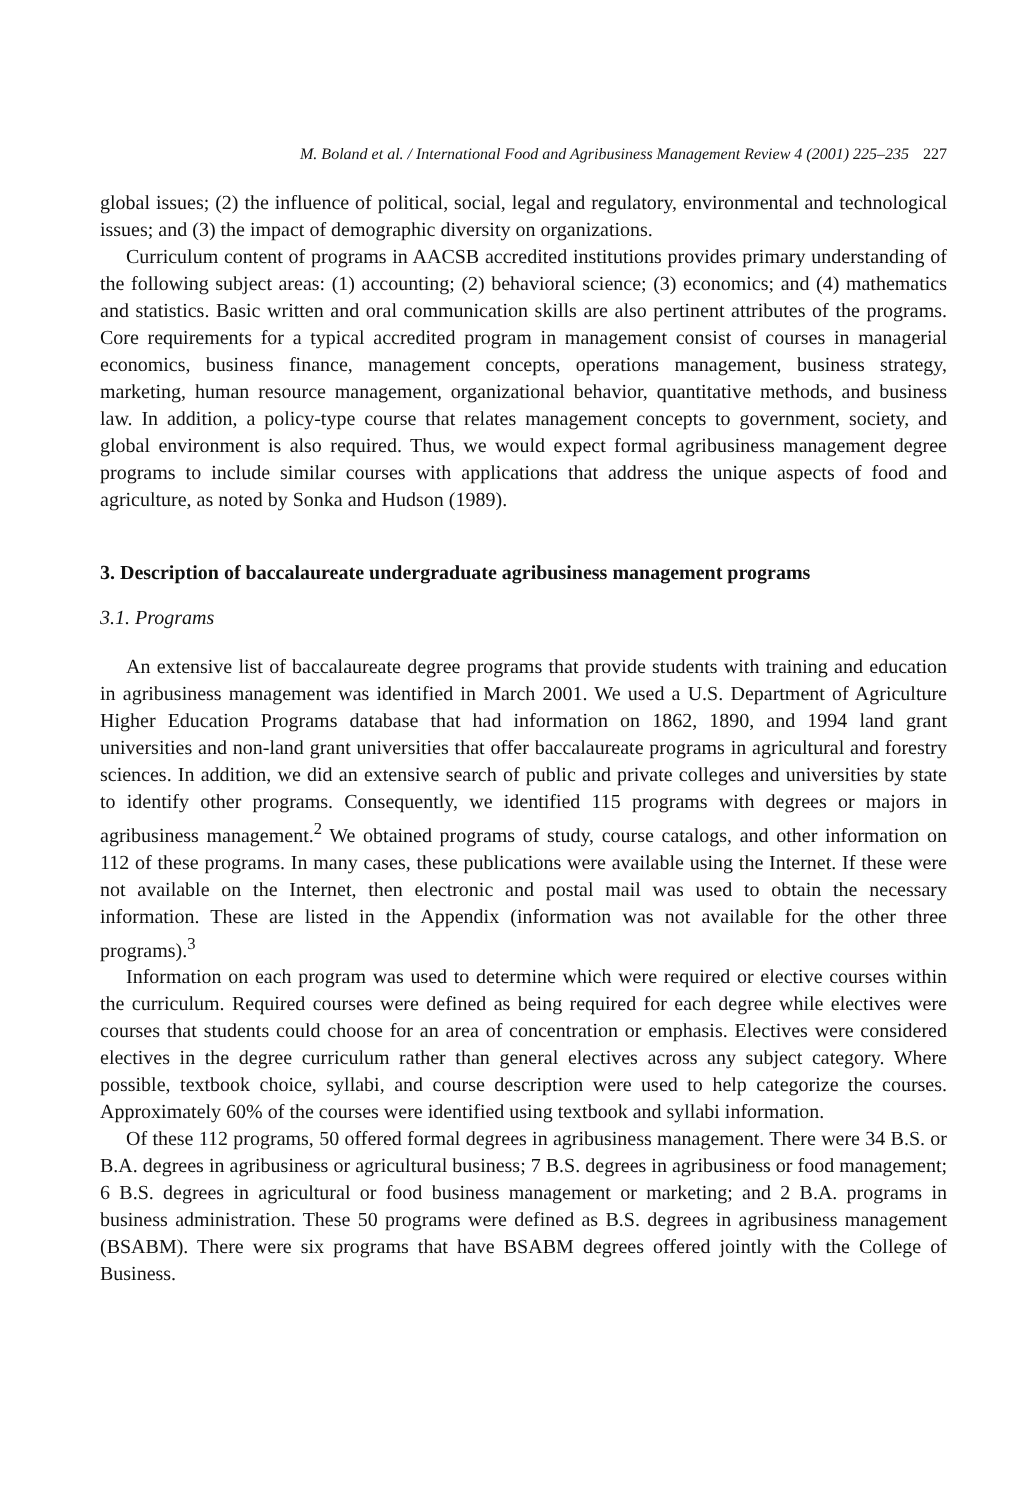M. Boland et al. / International Food and Agribusiness Management Review 4 (2001) 225–235 227
global issues; (2) the influence of political, social, legal and regulatory, environmental and technological issues; and (3) the impact of demographic diversity on organizations.
Curriculum content of programs in AACSB accredited institutions provides primary understanding of the following subject areas: (1) accounting; (2) behavioral science; (3) economics; and (4) mathematics and statistics. Basic written and oral communication skills are also pertinent attributes of the programs. Core requirements for a typical accredited program in management consist of courses in managerial economics, business finance, management concepts, operations management, business strategy, marketing, human resource management, organizational behavior, quantitative methods, and business law. In addition, a policy-type course that relates management concepts to government, society, and global environment is also required. Thus, we would expect formal agribusiness management degree programs to include similar courses with applications that address the unique aspects of food and agriculture, as noted by Sonka and Hudson (1989).
3. Description of baccalaureate undergraduate agribusiness management programs
3.1. Programs
An extensive list of baccalaureate degree programs that provide students with training and education in agribusiness management was identified in March 2001. We used a U.S. Department of Agriculture Higher Education Programs database that had information on 1862, 1890, and 1994 land grant universities and non-land grant universities that offer baccalaureate programs in agricultural and forestry sciences. In addition, we did an extensive search of public and private colleges and universities by state to identify other programs. Consequently, we identified 115 programs with degrees or majors in agribusiness management.<sup>2</sup> We obtained programs of study, course catalogs, and other information on 112 of these programs. In many cases, these publications were available using the Internet. If these were not available on the Internet, then electronic and postal mail was used to obtain the necessary information. These are listed in the Appendix (information was not available for the other three programs).<sup>3</sup>
Information on each program was used to determine which were required or elective courses within the curriculum. Required courses were defined as being required for each degree while electives were courses that students could choose for an area of concentration or emphasis. Electives were considered electives in the degree curriculum rather than general electives across any subject category. Where possible, textbook choice, syllabi, and course description were used to help categorize the courses. Approximately 60% of the courses were identified using textbook and syllabi information.
Of these 112 programs, 50 offered formal degrees in agribusiness management. There were 34 B.S. or B.A. degrees in agribusiness or agricultural business; 7 B.S. degrees in agribusiness or food management; 6 B.S. degrees in agricultural or food business management or marketing; and 2 B.A. programs in business administration. These 50 programs were defined as B.S. degrees in agribusiness management (BSABM). There were six programs that have BSABM degrees offered jointly with the College of Business.